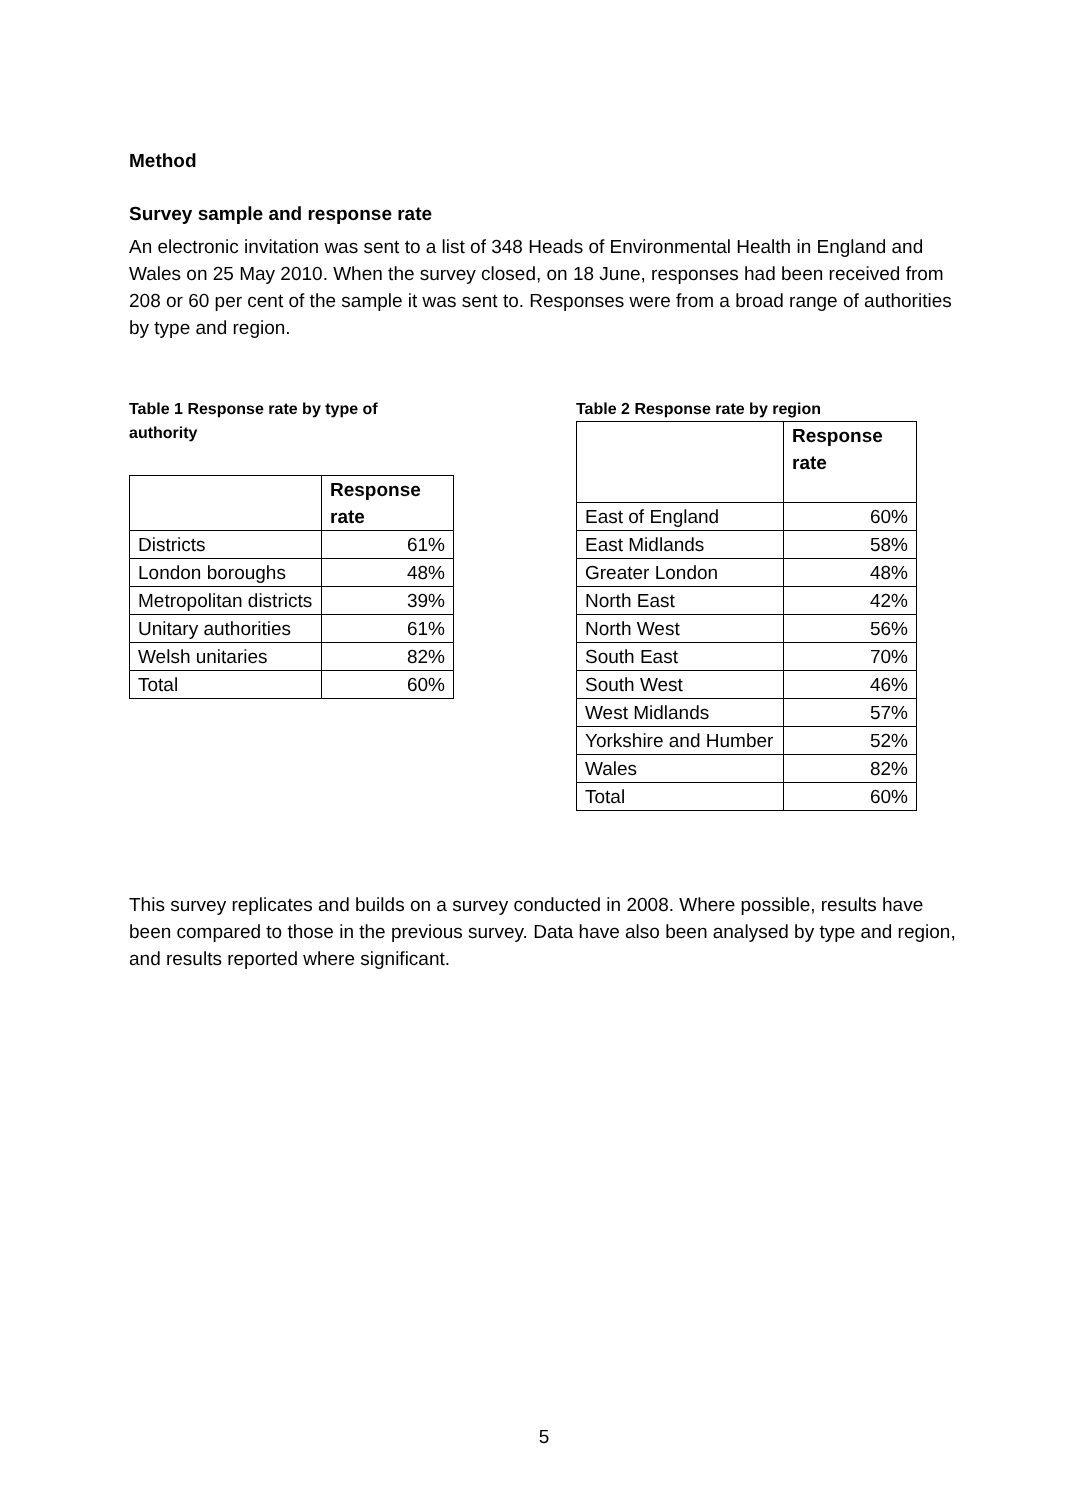Method
Survey sample and response rate
An electronic invitation was sent to a list of 348 Heads of Environmental Health in England and Wales on 25 May 2010. When the survey closed, on 18 June, responses had been received from 208 or 60 per cent of the sample it was sent to. Responses were from a broad range of authorities by type and region.
Table 1 Response rate by type of authority
| | Response rate |
| --- | --- |
| Districts | 61% |
| London boroughs | 48% |
| Metropolitan districts | 39% |
| Unitary authorities | 61% |
| Welsh unitaries | 82% |
| Total | 60% |
Table 2 Response rate by region
| | Response rate |
| --- | --- |
| East of England | 60% |
| East Midlands | 58% |
| Greater London | 48% |
| North East | 42% |
| North West | 56% |
| South East | 70% |
| South West | 46% |
| West Midlands | 57% |
| Yorkshire and Humber | 52% |
| Wales | 82% |
| Total | 60% |
This survey replicates and builds on a survey conducted in 2008. Where possible, results have been compared to those in the previous survey. Data have also been analysed by type and region, and results reported where significant.
5